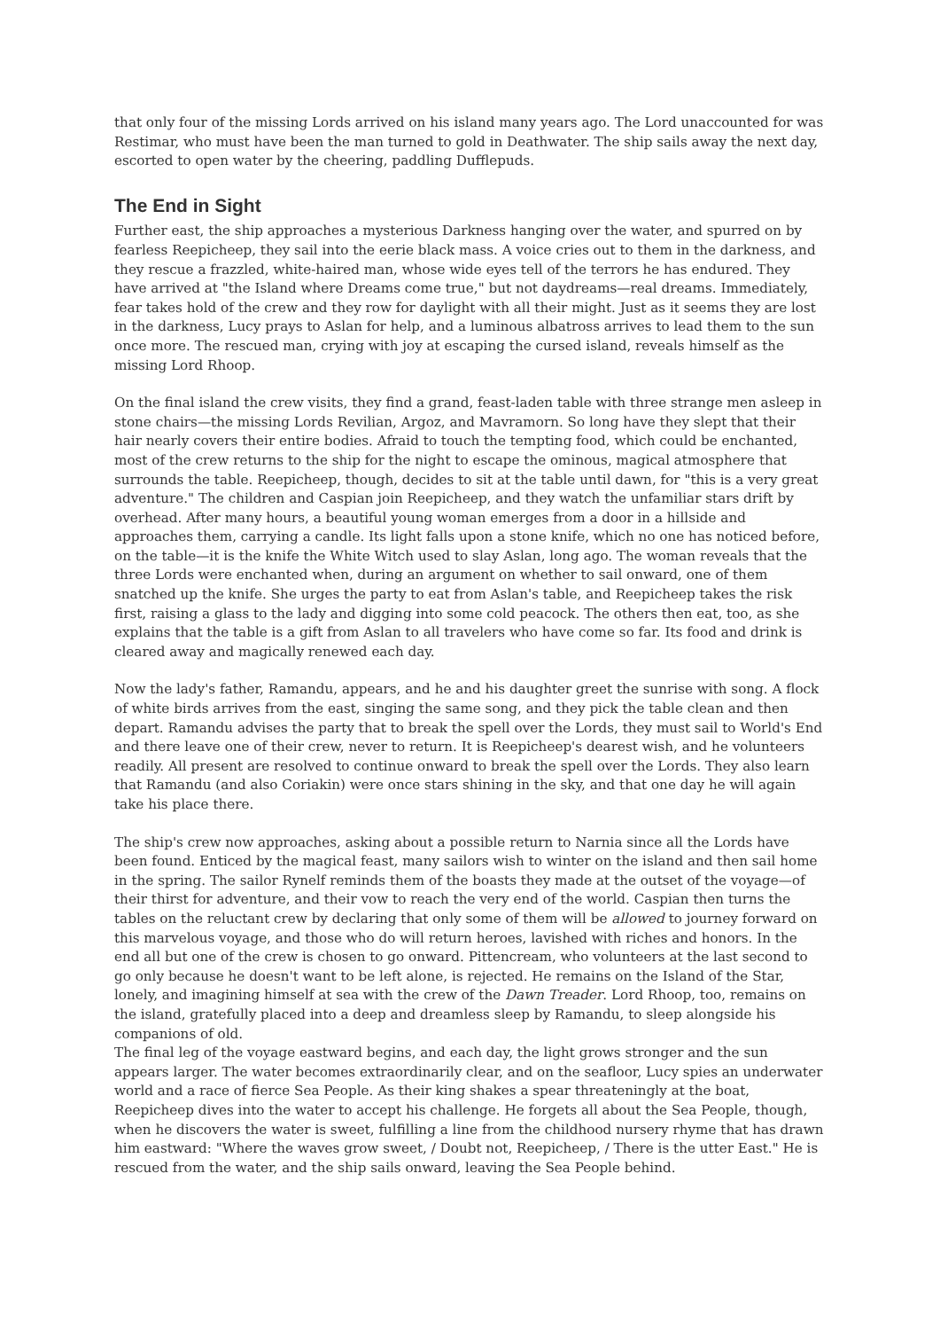that only four of the missing Lords arrived on his island many years ago. The Lord unaccounted for was Restimar, who must have been the man turned to gold in Deathwater. The ship sails away the next day, escorted to open water by the cheering, paddling Dufflepuds.
The End in Sight
Further east, the ship approaches a mysterious Darkness hanging over the water, and spurred on by fearless Reepicheep, they sail into the eerie black mass. A voice cries out to them in the darkness, and they rescue a frazzled, white-haired man, whose wide eyes tell of the terrors he has endured. They have arrived at "the Island where Dreams come true," but not daydreams—real dreams. Immediately, fear takes hold of the crew and they row for daylight with all their might. Just as it seems they are lost in the darkness, Lucy prays to Aslan for help, and a luminous albatross arrives to lead them to the sun once more. The rescued man, crying with joy at escaping the cursed island, reveals himself as the missing Lord Rhoop.
On the final island the crew visits, they find a grand, feast-laden table with three strange men asleep in stone chairs—the missing Lords Revilian, Argoz, and Mavramorn. So long have they slept that their hair nearly covers their entire bodies. Afraid to touch the tempting food, which could be enchanted, most of the crew returns to the ship for the night to escape the ominous, magical atmosphere that surrounds the table. Reepicheep, though, decides to sit at the table until dawn, for "this is a very great adventure." The children and Caspian join Reepicheep, and they watch the unfamiliar stars drift by overhead. After many hours, a beautiful young woman emerges from a door in a hillside and approaches them, carrying a candle. Its light falls upon a stone knife, which no one has noticed before, on the table—it is the knife the White Witch used to slay Aslan, long ago. The woman reveals that the three Lords were enchanted when, during an argument on whether to sail onward, one of them snatched up the knife. She urges the party to eat from Aslan's table, and Reepicheep takes the risk first, raising a glass to the lady and digging into some cold peacock. The others then eat, too, as she explains that the table is a gift from Aslan to all travelers who have come so far. Its food and drink is cleared away and magically renewed each day.
Now the lady's father, Ramandu, appears, and he and his daughter greet the sunrise with song. A flock of white birds arrives from the east, singing the same song, and they pick the table clean and then depart. Ramandu advises the party that to break the spell over the Lords, they must sail to World's End and there leave one of their crew, never to return. It is Reepicheep's dearest wish, and he volunteers readily. All present are resolved to continue onward to break the spell over the Lords. They also learn that Ramandu (and also Coriakin) were once stars shining in the sky, and that one day he will again take his place there.
The ship's crew now approaches, asking about a possible return to Narnia since all the Lords have been found. Enticed by the magical feast, many sailors wish to winter on the island and then sail home in the spring. The sailor Rynelf reminds them of the boasts they made at the outset of the voyage—of their thirst for adventure, and their vow to reach the very end of the world. Caspian then turns the tables on the reluctant crew by declaring that only some of them will be allowed to journey forward on this marvelous voyage, and those who do will return heroes, lavished with riches and honors. In the end all but one of the crew is chosen to go onward. Pittencream, who volunteers at the last second to go only because he doesn't want to be left alone, is rejected. He remains on the Island of the Star, lonely, and imagining himself at sea with the crew of the Dawn Treader. Lord Rhoop, too, remains on the island, gratefully placed into a deep and dreamless sleep by Ramandu, to sleep alongside his companions of old.
The final leg of the voyage eastward begins, and each day, the light grows stronger and the sun appears larger. The water becomes extraordinarily clear, and on the seafloor, Lucy spies an underwater world and a race of fierce Sea People. As their king shakes a spear threateningly at the boat, Reepicheep dives into the water to accept his challenge. He forgets all about the Sea People, though, when he discovers the water is sweet, fulfilling a line from the childhood nursery rhyme that has drawn him eastward: "Where the waves grow sweet, / Doubt not, Reepicheep, / There is the utter East." He is rescued from the water, and the ship sails onward, leaving the Sea People behind.